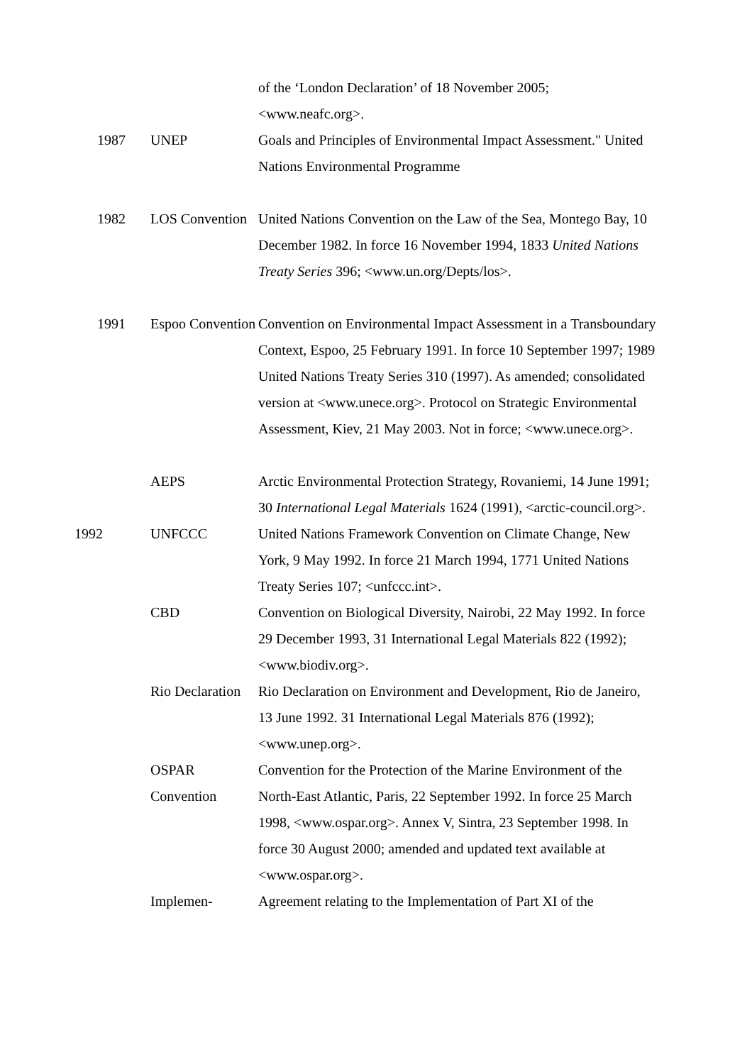| | | of the ‘London Declaration’ of 18 November 2005; <www.neafc.org>. |
| 1987 | UNEP | Goals and Principles of Environmental Impact Assessment." United Nations Environmental Programme |
| 1982 | LOS Convention | United Nations Convention on the Law of the Sea, Montego Bay, 10 December 1982. In force 16 November 1994, 1833 United Nations Treaty Series 396; <www.un.org/Depts/los>. |
| 1991 | Espoo Convention | Convention on Environmental Impact Assessment in a Transboundary Context, Espoo, 25 February 1991. In force 10 September 1997; 1989 United Nations Treaty Series 310 (1997). As amended; consolidated version at <www.unece.org>. Protocol on Strategic Environmental Assessment, Kiev, 21 May 2003. Not in force; <www.unece.org>. |
| | AEPS | Arctic Environmental Protection Strategy, Rovaniemi, 14 June 1991; 30 International Legal Materials 1624 (1991), <arctic-council.org>. |
| 1992 | UNFCCC | United Nations Framework Convention on Climate Change, New York, 9 May 1992. In force 21 March 1994, 1771 United Nations Treaty Series 107; <unfccc.int>. |
| | CBD | Convention on Biological Diversity, Nairobi, 22 May 1992. In force 29 December 1993, 31 International Legal Materials 822 (1992); <www.biodiv.org>. |
| | Rio Declaration | Rio Declaration on Environment and Development, Rio de Janeiro, 13 June 1992. 31 International Legal Materials 876 (1992); <www.unep.org>. |
| | OSPAR Convention | Convention for the Protection of the Marine Environment of the North-East Atlantic, Paris, 22 September 1992. In force 25 March 1998, <www.ospar.org>. Annex V, Sintra, 23 September 1998. In force 30 August 2000; amended and updated text available at <www.ospar.org>. |
| | Implemen- | Agreement relating to the Implementation of Part XI of the |